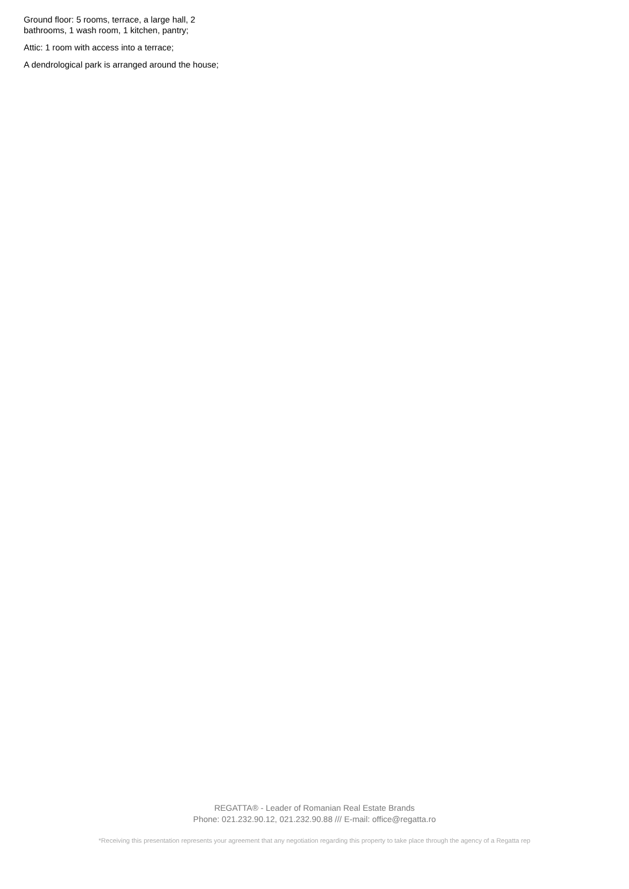Ground floor: 5 rooms, terrace, a large hall, 2 bathrooms, 1 wash room, 1 kitchen, pantry;
Attic: 1 room with access into a terrace;
A dendrological park is arranged around the house;
REGATTA® - Leader of Romanian Real Estate Brands
Phone: 021.232.90.12, 021.232.90.88 /// E-mail: office@regatta.ro
*Receiving this presentation represents your agreement that any negotiation regarding this property to take place through the agency of a Regatta rep